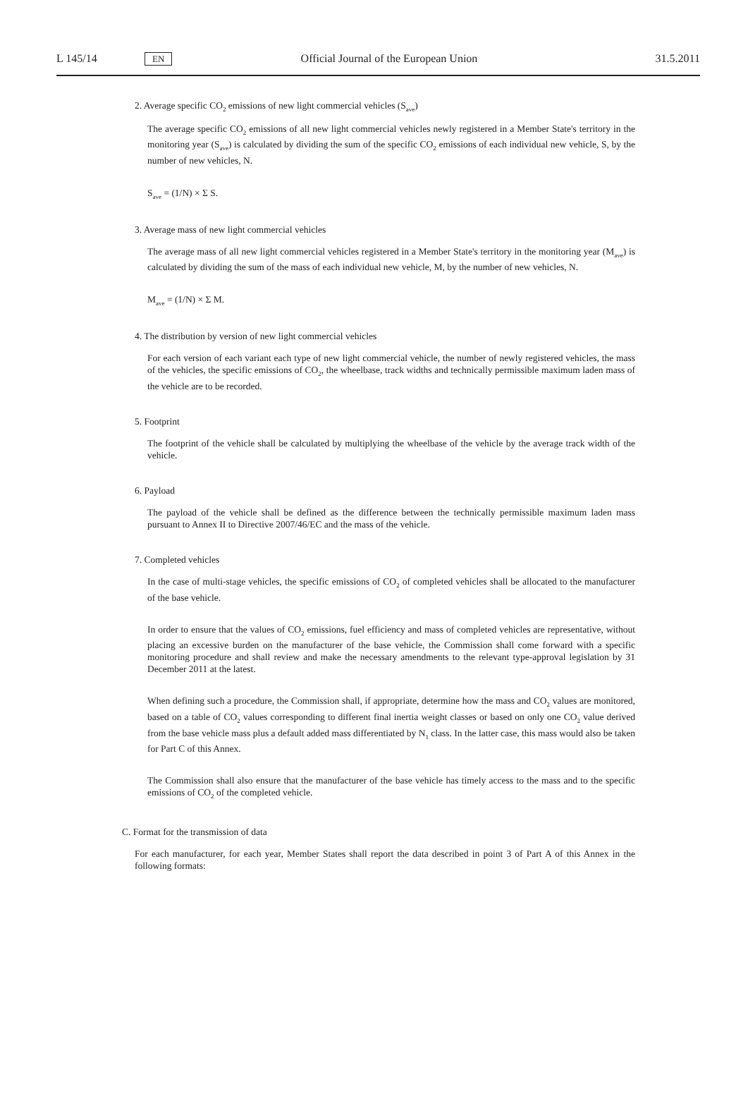L 145/14 EN Official Journal of the European Union 31.5.2011
2. Average specific CO<sub>2</sub> emissions of new light commercial vehicles (S<sub>ave</sub>)
The average specific CO<sub>2</sub> emissions of all new light commercial vehicles newly registered in a Member State's territory in the monitoring year (S<sub>ave</sub>) is calculated by dividing the sum of the specific CO<sub>2</sub> emissions of each individual new vehicle, S, by the number of new vehicles, N.
S<sub>ave</sub> = (1/N) × Σ S.
3. Average mass of new light commercial vehicles
The average mass of all new light commercial vehicles registered in a Member State's territory in the monitoring year (M<sub>ave</sub>) is calculated by dividing the sum of the mass of each individual new vehicle, M, by the number of new vehicles, N.
M<sub>ave</sub> = (1/N) × Σ M.
4. The distribution by version of new light commercial vehicles
For each version of each variant each type of new light commercial vehicle, the number of newly registered vehicles, the mass of the vehicles, the specific emissions of CO<sub>2</sub>, the wheelbase, track widths and technically permissible maximum laden mass of the vehicle are to be recorded.
5. Footprint
The footprint of the vehicle shall be calculated by multiplying the wheelbase of the vehicle by the average track width of the vehicle.
6. Payload
The payload of the vehicle shall be defined as the difference between the technically permissible maximum laden mass pursuant to Annex II to Directive 2007/46/EC and the mass of the vehicle.
7. Completed vehicles
In the case of multi-stage vehicles, the specific emissions of CO<sub>2</sub> of completed vehicles shall be allocated to the manufacturer of the base vehicle.
In order to ensure that the values of CO<sub>2</sub> emissions, fuel efficiency and mass of completed vehicles are represen­tative, without placing an excessive burden on the manufacturer of the base vehicle, the Commission shall come forward with a specific monitoring procedure and shall review and make the necessary amendments to the relevant type-approval legislation by 31 December 2011 at the latest.
When defining such a procedure, the Commission shall, if appropriate, determine how the mass and CO<sub>2</sub> values are monitored, based on a table of CO<sub>2</sub> values corresponding to different final inertia weight classes or based on only one CO<sub>2</sub> value derived from the base vehicle mass plus a default added mass differentiated by N<sub>1</sub> class. In the latter case, this mass would also be taken for Part C of this Annex.
The Commission shall also ensure that the manufacturer of the base vehicle has timely access to the mass and to the specific emissions of CO<sub>2</sub> of the completed vehicle.
C. Format for the transmission of data
For each manufacturer, for each year, Member States shall report the data described in point 3 of Part A of this Annex in the following formats: